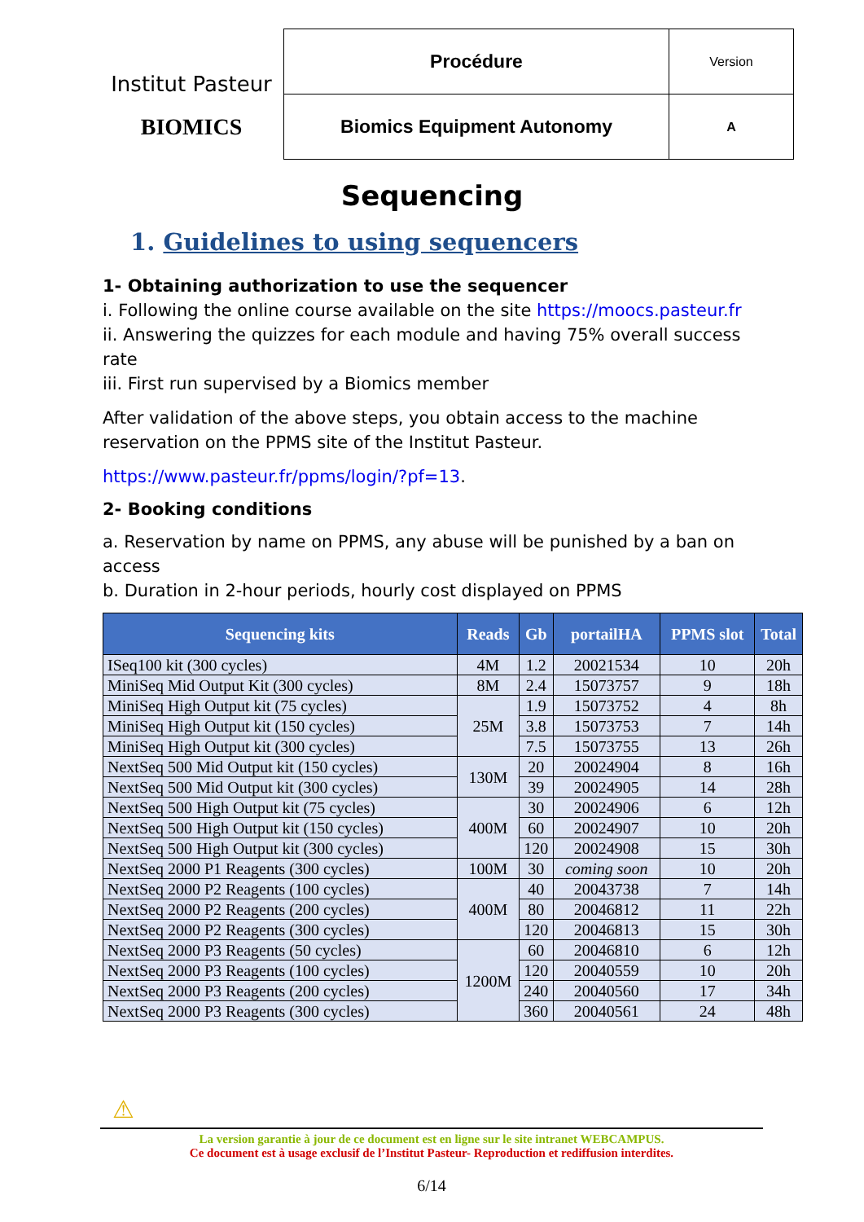Institut Pasteur
BIOMICS
| Procédure | Version |
| Biomics Equipment Autonomy | A |
Sequencing
1. Guidelines to using sequencers
1- Obtaining authorization to use the sequencer
i. Following the online course available on the site https://moocs.pasteur.fr
ii. Answering the quizzes for each module and having 75% overall success rate
iii. First run supervised by a Biomics member
After validation of the above steps, you obtain access to the machine reservation on the PPMS site of the Institut Pasteur.
https://www.pasteur.fr/ppms/login/?pf=13.
2- Booking conditions
a. Reservation by name on PPMS, any abuse will be punished by a ban on access
b. Duration in 2-hour periods, hourly cost displayed on PPMS
| Sequencing kits | Reads | Gb | portailHA | PPMS slot | Total |
| --- | --- | --- | --- | --- | --- |
| ISeq100 kit (300 cycles) | 4M | 1.2 | 20021534 | 10 | 20h |
| MiniSeq Mid Output Kit (300 cycles) | 8M | 2.4 | 15073757 | 9 | 18h |
| MiniSeq High Output kit (75 cycles) | 25M | 1.9 | 15073752 | 4 | 8h |
| MiniSeq High Output kit (150 cycles) | | 3.8 | 15073753 | 7 | 14h |
| MiniSeq High Output kit (300 cycles) | | 7.5 | 15073755 | 13 | 26h |
| NextSeq 500 Mid Output kit (150 cycles) | 130M | 20 | 20024904 | 8 | 16h |
| NextSeq 500 Mid Output kit (300 cycles) | | 39 | 20024905 | 14 | 28h |
| NextSeq 500 High Output kit (75 cycles) | 400M | 30 | 20024906 | 6 | 12h |
| NextSeq 500 High Output kit (150 cycles) | | 60 | 20024907 | 10 | 20h |
| NextSeq 500 High Output kit (300 cycles) | | 120 | 20024908 | 15 | 30h |
| NextSeq 2000 P1 Reagents (300 cycles) | 100M | 30 | coming soon | 10 | 20h |
| NextSeq 2000 P2 Reagents (100 cycles) | 400M | 40 | 20043738 | 7 | 14h |
| NextSeq 2000 P2 Reagents (200 cycles) | | 80 | 20046812 | 11 | 22h |
| NextSeq 2000 P2 Reagents (300 cycles) | | 120 | 20046813 | 15 | 30h |
| NextSeq 2000 P3 Reagents (50 cycles) | 1200M | 60 | 20046810 | 6 | 12h |
| NextSeq 2000 P3 Reagents (100 cycles) | | 120 | 20040559 | 10 | 20h |
| NextSeq 2000 P3 Reagents (200 cycles) | | 240 | 20040560 | 17 | 34h |
| NextSeq 2000 P3 Reagents (300 cycles) | | 360 | 20040561 | 24 | 48h |
⚠
La version garantie à jour de ce document est en ligne sur le site intranet WEBCAMPUS.
Ce document est à usage exclusif de l’Institut Pasteur- Reproduction et rediffusion interdites.
6/14